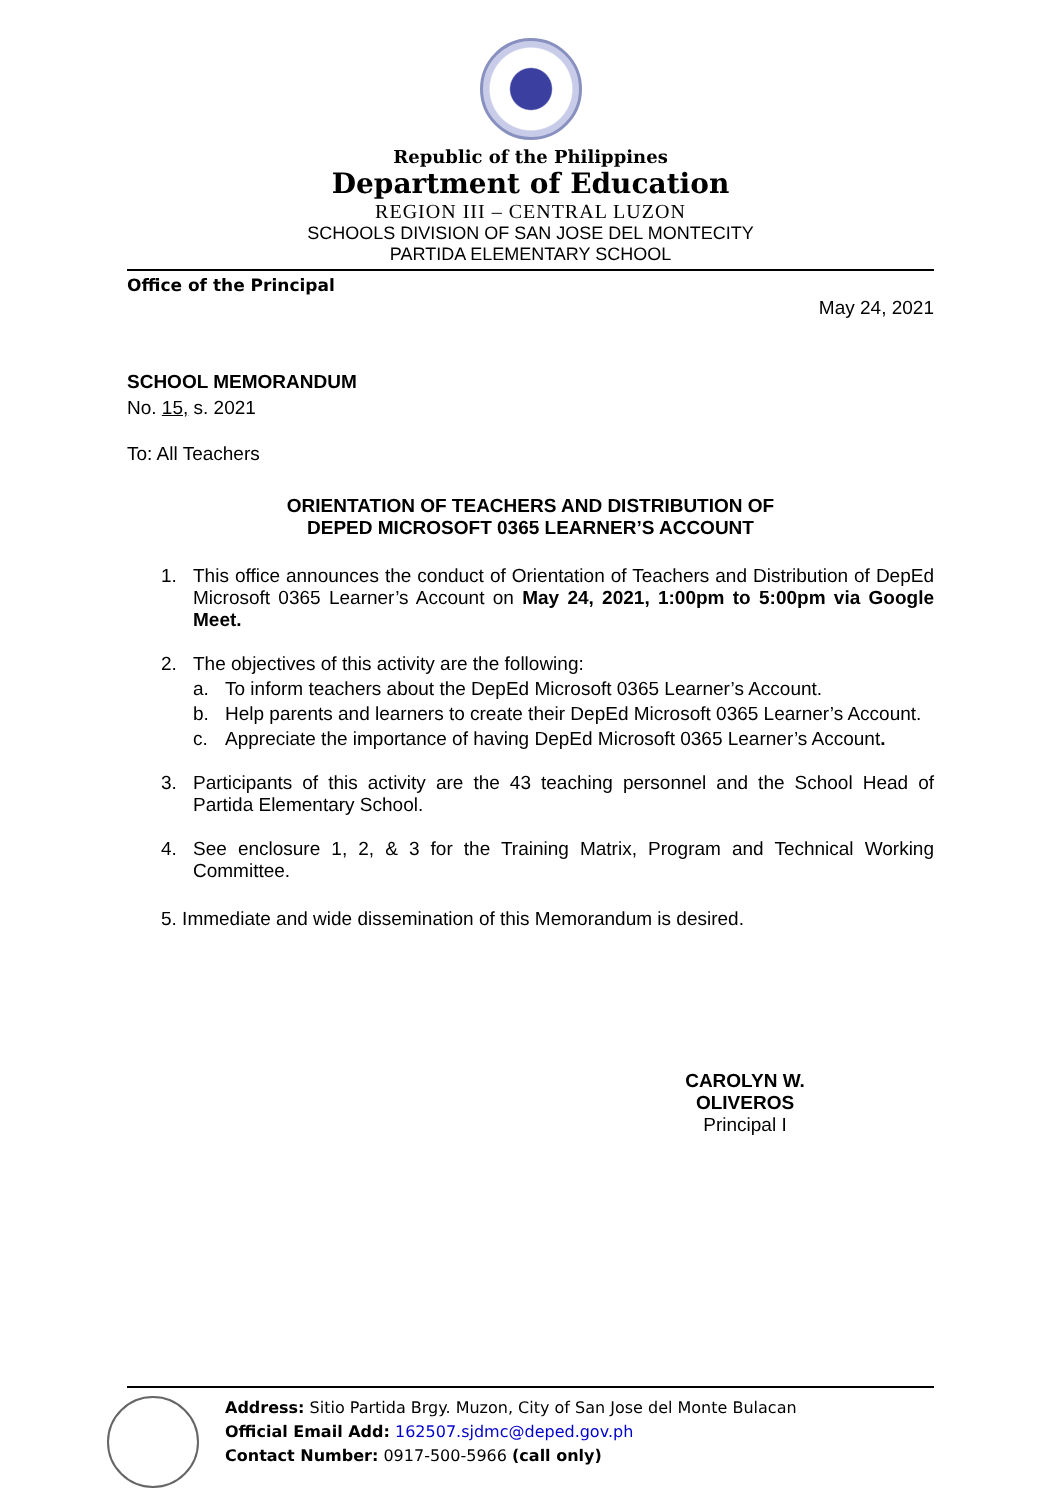Republic of the Philippines
Department of Education
REGION III – CENTRAL LUZON
SCHOOLS DIVISION OF SAN JOSE DEL MONTECITY
PARTIDA ELEMENTARY SCHOOL
Office of the Principal
May 24, 2021
SCHOOL MEMORANDUM
No. 15, s. 2021
To: All Teachers
ORIENTATION OF TEACHERS AND DISTRIBUTION OF
DEPED MICROSOFT 0365 LEARNER’S ACCOUNT
1. This office announces the conduct of Orientation of Teachers and Distribution of DepEd Microsoft 0365 Learner’s Account on May 24, 2021, 1:00pm to 5:00pm via Google Meet.
2. The objectives of this activity are the following:
a. To inform teachers about the DepEd Microsoft 0365 Learner’s Account.
b. Help parents and learners to create their DepEd Microsoft 0365 Learner’s Account.
c. Appreciate the importance of having DepEd Microsoft 0365 Learner’s Account.
3. Participants of this activity are the 43 teaching personnel and the School Head of Partida Elementary School.
4. See enclosure 1, 2, & 3 for the Training Matrix, Program and Technical Working Committee.
5. Immediate and wide dissemination of this Memorandum is desired.
CAROLYN W. OLIVEROS
Principal I
Address: Sitio Partida Brgy. Muzon, City of San Jose del Monte Bulacan
Official Email Add: 162507.sjdmc@deped.gov.ph
Contact Number: 0917-500-5966 (call only)